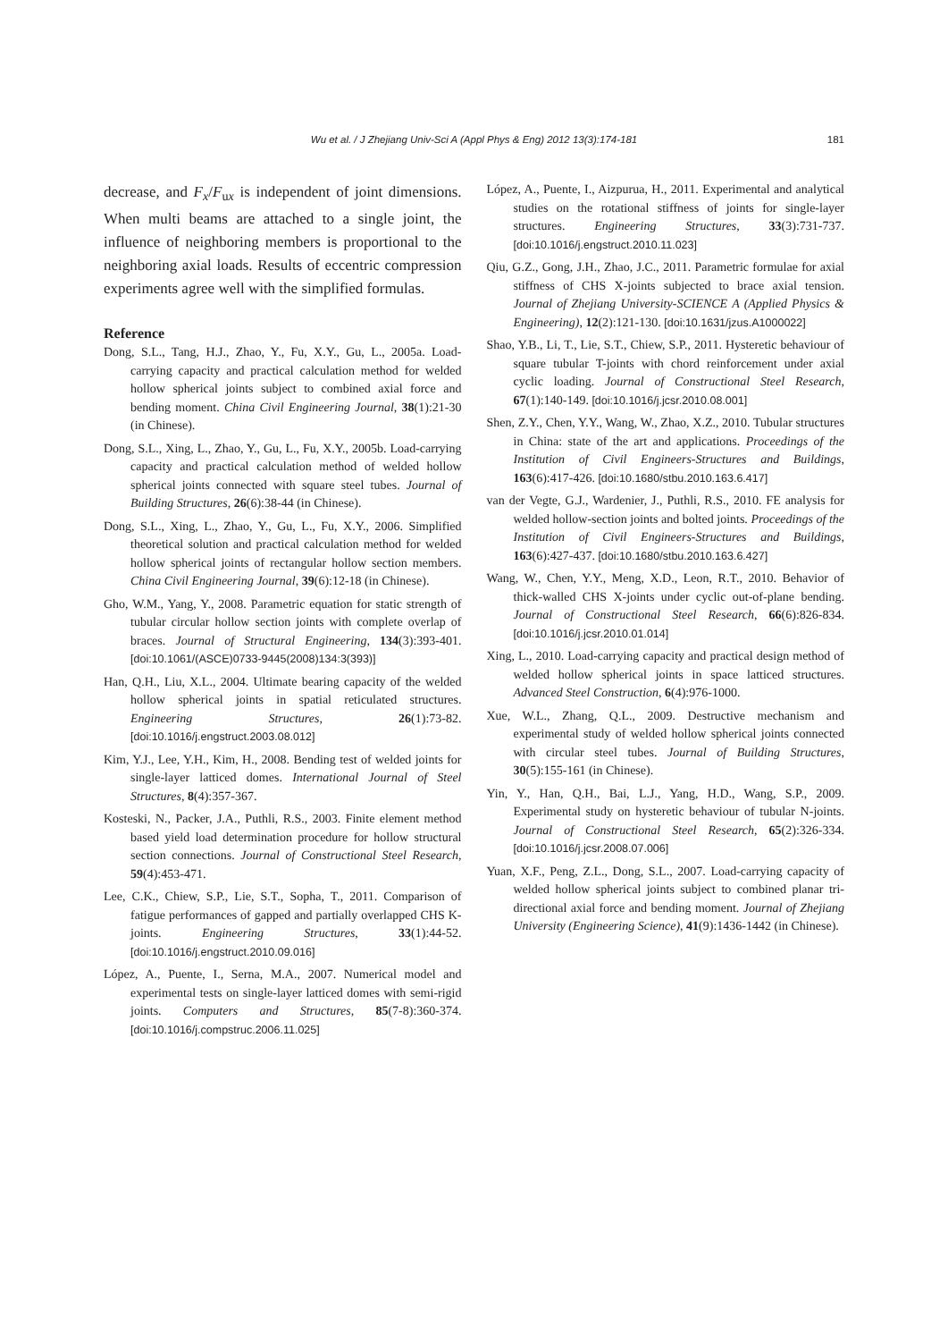Wu et al. / J Zhejiang Univ-Sci A (Appl Phys & Eng) 2012 13(3):174-181 181
decrease, and F<sub>x</sub>/F<sub>ux</sub> is independent of joint dimensions. When multi beams are attached to a single joint, the influence of neighboring members is proportional to the neighboring axial loads. Results of eccentric compression experiments agree well with the simplified formulas.
Reference
Dong, S.L., Tang, H.J., Zhao, Y., Fu, X.Y., Gu, L., 2005a. Load-carrying capacity and practical calculation method for welded hollow spherical joints subject to combined axial force and bending moment. China Civil Engineering Journal, 38(1):21-30 (in Chinese).
Dong, S.L., Xing, L., Zhao, Y., Gu, L., Fu, X.Y., 2005b. Load-carrying capacity and practical calculation method of welded hollow spherical joints connected with square steel tubes. Journal of Building Structures, 26(6):38-44 (in Chinese).
Dong, S.L., Xing, L., Zhao, Y., Gu, L., Fu, X.Y., 2006. Simplified theoretical solution and practical calculation method for welded hollow spherical joints of rectangular hollow section members. China Civil Engineering Journal, 39(6):12-18 (in Chinese).
Gho, W.M., Yang, Y., 2008. Parametric equation for static strength of tubular circular hollow section joints with complete overlap of braces. Journal of Structural Engineering, 134(3):393-401. [doi:10.1061/(ASCE)0733-9445(2008)134:3(393)]
Han, Q.H., Liu, X.L., 2004. Ultimate bearing capacity of the welded hollow spherical joints in spatial reticulated structures. Engineering Structures, 26(1):73-82. [doi:10.1016/j.engstruct.2003.08.012]
Kim, Y.J., Lee, Y.H., Kim, H., 2008. Bending test of welded joints for single-layer latticed domes. International Journal of Steel Structures, 8(4):357-367.
Kosteski, N., Packer, J.A., Puthli, R.S., 2003. Finite element method based yield load determination procedure for hollow structural section connections. Journal of Constructional Steel Research, 59(4):453-471.
Lee, C.K., Chiew, S.P., Lie, S.T., Sopha, T., 2011. Comparison of fatigue performances of gapped and partially overlapped CHS K-joints. Engineering Structures, 33(1):44-52. [doi:10.1016/j.engstruct.2010.09.016]
López, A., Puente, I., Serna, M.A., 2007. Numerical model and experimental tests on single-layer latticed domes with semi-rigid joints. Computers and Structures, 85(7-8):360-374. [doi:10.1016/j.compstruc.2006.11.025]
López, A., Puente, I., Aizpurua, H., 2011. Experimental and analytical studies on the rotational stiffness of joints for single-layer structures. Engineering Structures, 33(3):731-737. [doi:10.1016/j.engstruct.2010.11.023]
Qiu, G.Z., Gong, J.H., Zhao, J.C., 2011. Parametric formulae for axial stiffness of CHS X-joints subjected to brace axial tension. Journal of Zhejiang University-SCIENCE A (Applied Physics & Engineering), 12(2):121-130. [doi:10.1631/jzus.A1000022]
Shao, Y.B., Li, T., Lie, S.T., Chiew, S.P., 2011. Hysteretic behaviour of square tubular T-joints with chord reinforcement under axial cyclic loading. Journal of Constructional Steel Research, 67(1):140-149. [doi:10.1016/j.jcsr.2010.08.001]
Shen, Z.Y., Chen, Y.Y., Wang, W., Zhao, X.Z., 2010. Tubular structures in China: state of the art and applications. Proceedings of the Institution of Civil Engineers-Structures and Buildings, 163(6):417-426. [doi:10.1680/stbu.2010.163.6.417]
van der Vegte, G.J., Wardenier, J., Puthli, R.S., 2010. FE analysis for welded hollow-section joints and bolted joints. Proceedings of the Institution of Civil Engineers-Structures and Buildings, 163(6):427-437. [doi:10.1680/stbu.2010.163.6.427]
Wang, W., Chen, Y.Y., Meng, X.D., Leon, R.T., 2010. Behavior of thick-walled CHS X-joints under cyclic out-of-plane bending. Journal of Constructional Steel Research, 66(6):826-834. [doi:10.1016/j.jcsr.2010.01.014]
Xing, L., 2010. Load-carrying capacity and practical design method of welded hollow spherical joints in space latticed structures. Advanced Steel Construction, 6(4):976-1000.
Xue, W.L., Zhang, Q.L., 2009. Destructive mechanism and experimental study of welded hollow spherical joints connected with circular steel tubes. Journal of Building Structures, 30(5):155-161 (in Chinese).
Yin, Y., Han, Q.H., Bai, L.J., Yang, H.D., Wang, S.P., 2009. Experimental study on hysteretic behaviour of tubular N-joints. Journal of Constructional Steel Research, 65(2):326-334. [doi:10.1016/j.jcsr.2008.07.006]
Yuan, X.F., Peng, Z.L., Dong, S.L., 2007. Load-carrying capacity of welded hollow spherical joints subject to combined planar tri-directional axial force and bending moment. Journal of Zhejiang University (Engineering Science), 41(9):1436-1442 (in Chinese).